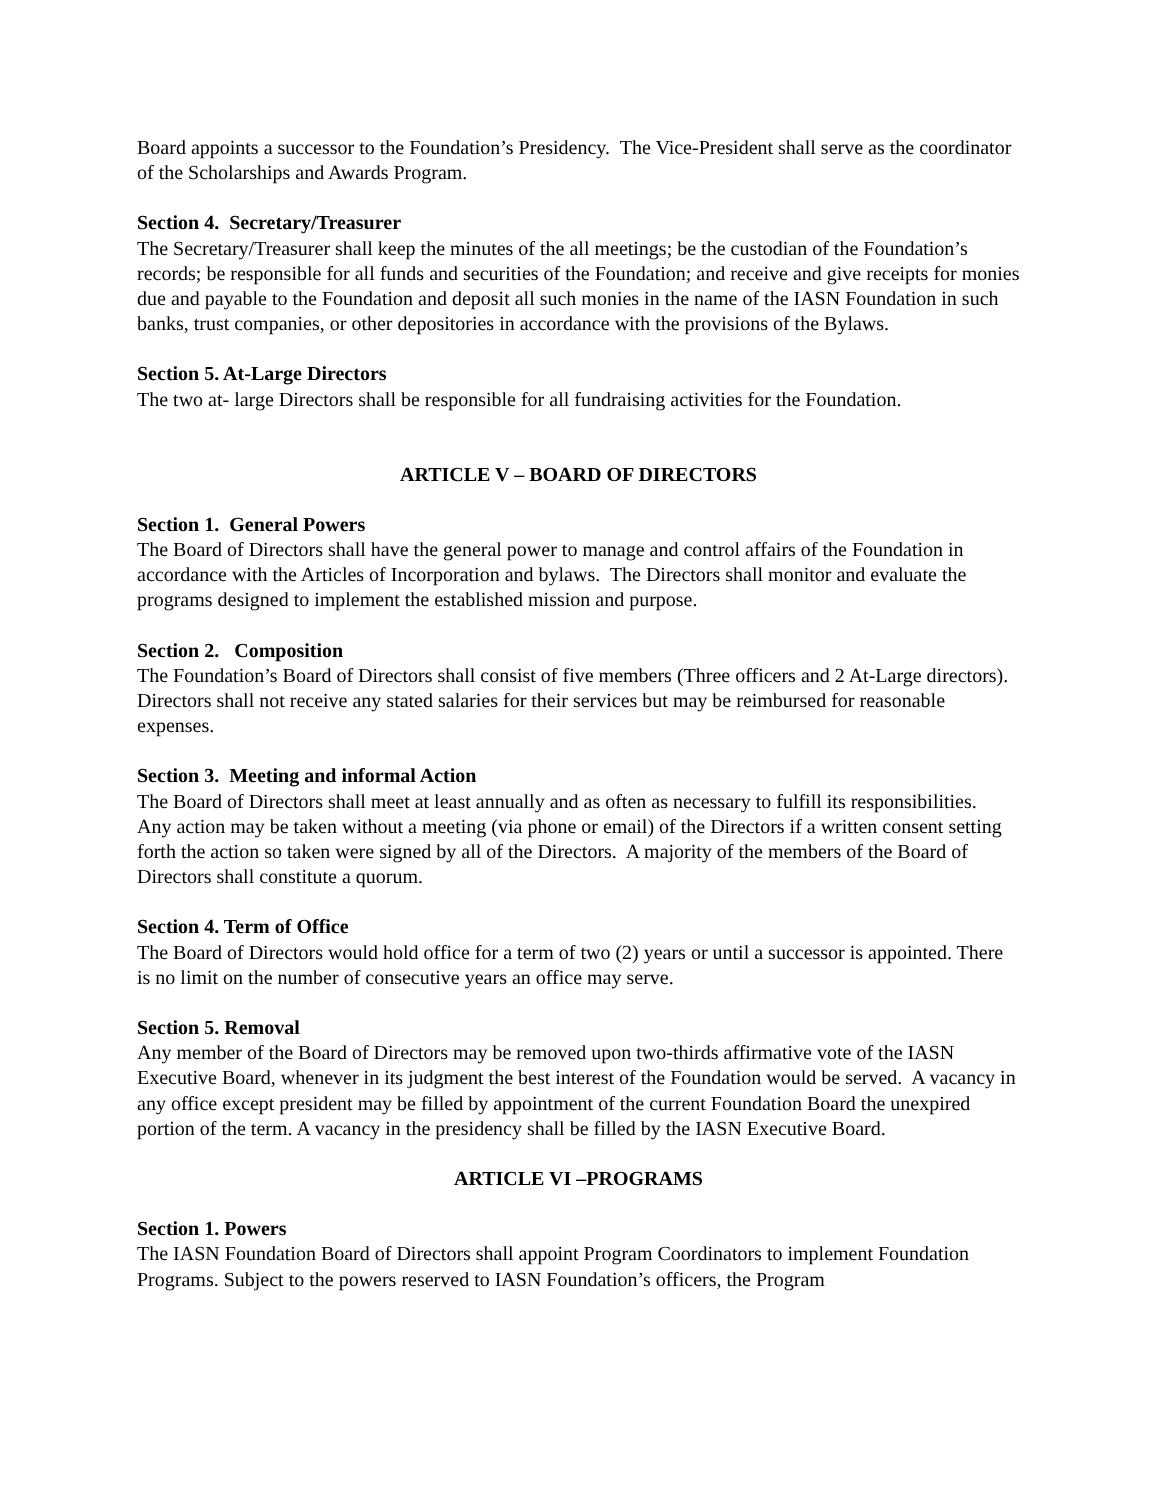Board appoints a successor to the Foundation’s Presidency. The Vice-President shall serve as the coordinator of the Scholarships and Awards Program.
Section 4. Secretary/Treasurer
The Secretary/Treasurer shall keep the minutes of the all meetings; be the custodian of the Foundation’s records; be responsible for all funds and securities of the Foundation; and receive and give receipts for monies due and payable to the Foundation and deposit all such monies in the name of the IASN Foundation in such banks, trust companies, or other depositories in accordance with the provisions of the Bylaws.
Section 5. At-Large Directors
The two at- large Directors shall be responsible for all fundraising activities for the Foundation.
ARTICLE V – BOARD OF DIRECTORS
Section 1. General Powers
The Board of Directors shall have the general power to manage and control affairs of the Foundation in accordance with the Articles of Incorporation and bylaws. The Directors shall monitor and evaluate the programs designed to implement the established mission and purpose.
Section 2. Composition
The Foundation’s Board of Directors shall consist of five members (Three officers and 2 At-Large directors). Directors shall not receive any stated salaries for their services but may be reimbursed for reasonable expenses.
Section 3. Meeting and informal Action
The Board of Directors shall meet at least annually and as often as necessary to fulfill its responsibilities. Any action may be taken without a meeting (via phone or email) of the Directors if a written consent setting forth the action so taken were signed by all of the Directors. A majority of the members of the Board of Directors shall constitute a quorum.
Section 4. Term of Office
The Board of Directors would hold office for a term of two (2) years or until a successor is appointed. There is no limit on the number of consecutive years an office may serve.
Section 5. Removal
Any member of the Board of Directors may be removed upon two-thirds affirmative vote of the IASN Executive Board, whenever in its judgment the best interest of the Foundation would be served. A vacancy in any office except president may be filled by appointment of the current Foundation Board the unexpired portion of the term. A vacancy in the presidency shall be filled by the IASN Executive Board.
ARTICLE VI –PROGRAMS
Section 1. Powers
The IASN Foundation Board of Directors shall appoint Program Coordinators to implement Foundation Programs. Subject to the powers reserved to IASN Foundation’s officers, the Program